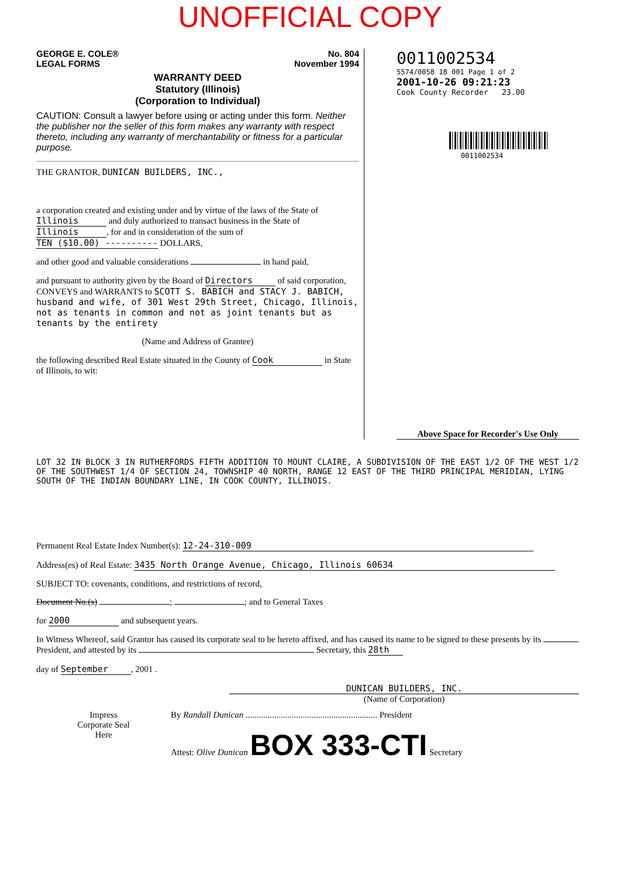UNOFFICIAL COPY
GEORGE E. COLE®
LEGAL FORMS
No. 804
November 1994
WARRANTY DEED
Statutory (Illinois)
(Corporation to Individual)
CAUTION: Consult a lawyer before using or acting under this form. Neither the publisher nor the seller of this form makes any warranty with respect thereto, including any warranty of merchantability or fitness for a particular purpose.
THE GRANTOR, DUNICAN BUILDERS, INC.,
a corporation created and existing under and by virtue of the laws of the State of Illinois and duly authorized to transact business in the State of Illinois, for and in consideration of the sum of TEN ($10.00) ---------- DOLLARS,
and other good and valuable considerations in hand paid,
and pursuant to authority given by the Board of Directors of said corporation, CONVEYS and WARRANTS to SCOTT S. BABICH and STACY J. BABICH, husband and wife, of 301 West 29th Street, Chicago, Illinois, not as tenants in common and not as joint tenants but as tenants by the entirety
(Name and Address of Grantee)
the following described Real Estate situated in the County of Cook in State of Illinois, to wit:
0011002534
5574/0058 18 001 Page 1 of 2
2001-10-26 09:21:23
Cook County Recorder 23.00
0011002534
Above Space for Recorder's Use Only
LOT 32 IN BLOCK 3 IN RUTHERFORDS FIFTH ADDITION TO MOUNT CLAIRE, A SUBDIVISION OF THE EAST 1/2 OF THE WEST 1/2 OF THE SOUTHWEST 1/4 OF SECTION 24, TOWNSHIP 40 NORTH, RANGE 12 EAST OF THE THIRD PRINCIPAL MERIDIAN, LYING SOUTH OF THE INDIAN BOUNDARY LINE, IN COOK COUNTY, ILLINOIS.
Permanent Real Estate Index Number(s): 12-24-310-009
Address(es) of Real Estate: 3435 North Orange Avenue, Chicago, Illinois 60634
SUBJECT TO: covenants, conditions, and restrictions of record,
Document No.(s) ; ; and to General Taxes
for 2000 and subsequent years.
In Witness Whereof, said Grantor has caused its corporate seal to be hereto affixed, and has caused its name to be signed to these presents by its President, and attested by its Secretary, this 28th
day of September, 2001 .
DUNICAN BUILDERS, INC.
(Name of Corporation)
Impress
Corporate Seal
Here
By Randall Dunican ............................................................ President
Attest: Olive Dunican BOX 333-CTI Secretary